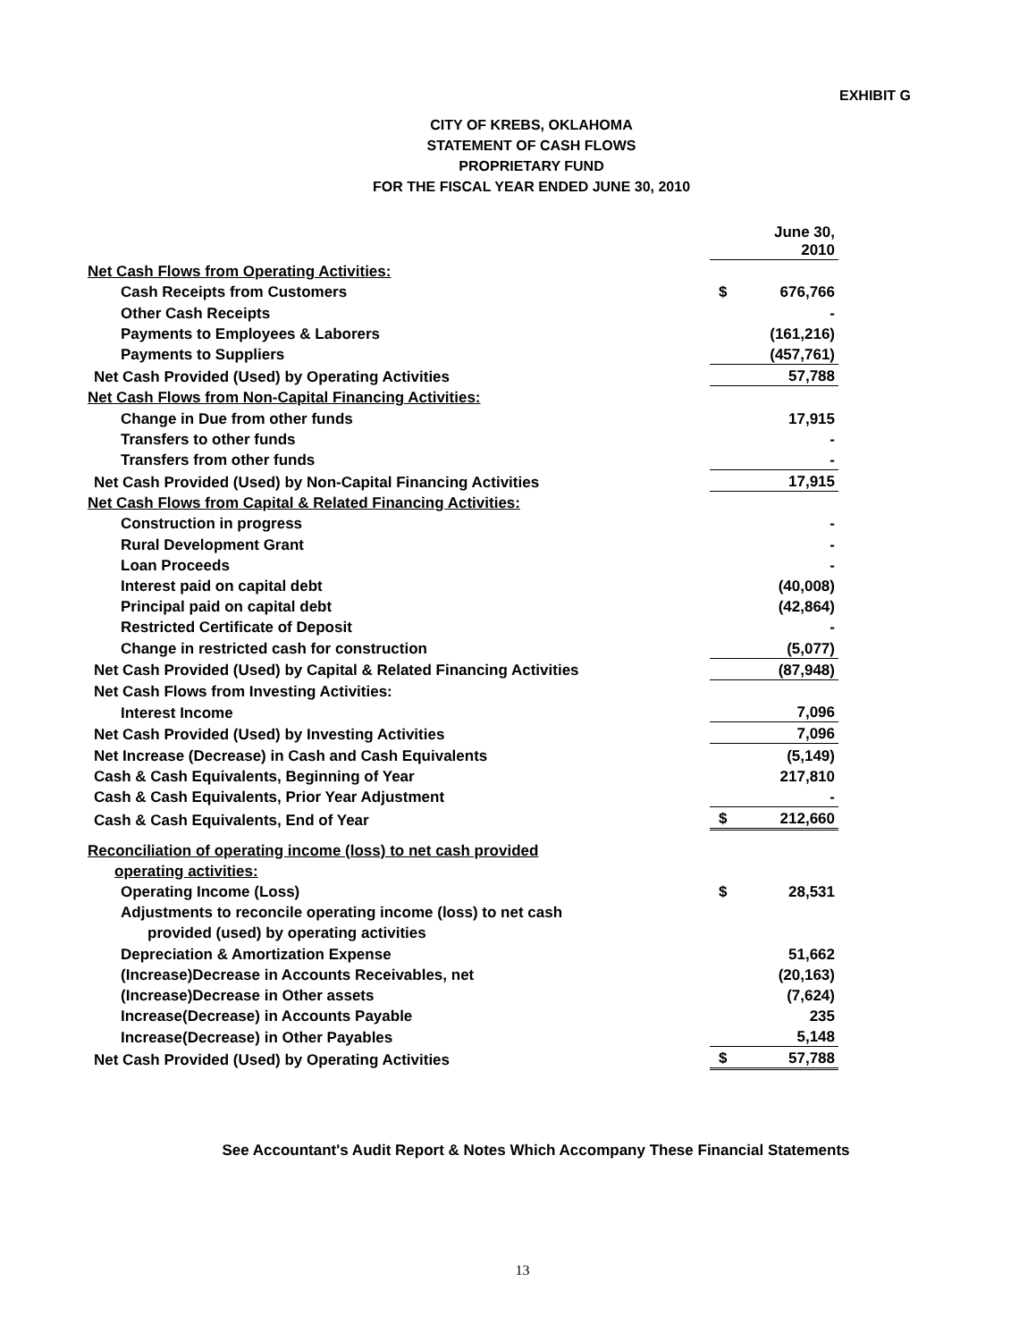EXHIBIT G
CITY OF KREBS, OKLAHOMA
STATEMENT OF CASH FLOWS
PROPRIETARY FUND
FOR THE FISCAL YEAR ENDED JUNE 30, 2010
| | | June 30, 2010 |
| Net Cash Flows from Operating Activities: | | |
| Cash Receipts from Customers | $ | 676,766 |
| Other Cash Receipts | | - |
| Payments to Employees & Laborers | | (161,216) |
| Payments to Suppliers | | (457,761) |
| Net Cash Provided (Used) by Operating Activities | | 57,788 |
| Net Cash Flows from Non-Capital Financing Activities: | | |
| Change in Due from other funds | | 17,915 |
| Transfers to other funds | | - |
| Transfers from other funds | | - |
| Net Cash Provided (Used) by Non-Capital Financing Activities | | 17,915 |
| Net Cash Flows from Capital & Related Financing Activities: | | |
| Construction in progress | | - |
| Rural Development Grant | | - |
| Loan Proceeds | | - |
| Interest paid on capital debt | | (40,008) |
| Principal paid on capital debt | | (42,864) |
| Restricted Certificate of Deposit | | - |
| Change in restricted cash for construction | | (5,077) |
| Net Cash Provided (Used) by Capital & Related Financing Activities | | (87,948) |
| Net Cash Flows from Investing Activities: | | |
| Interest Income | | 7,096 |
| Net Cash Provided (Used) by Investing Activities | | 7,096 |
| Net Increase (Decrease) in Cash and Cash Equivalents | | (5,149) |
| Cash & Cash Equivalents, Beginning of Year | | 217,810 |
| Cash & Cash Equivalents, Prior Year Adjustment | | - |
| Cash & Cash Equivalents, End of Year | $ | 212,660 |
| Reconciliation of operating income (loss) to net cash provided | | |
| operating activities: | | |
| Operating Income (Loss) | $ | 28,531 |
| Adjustments to reconcile operating income (loss) to net cash | | |
| provided (used) by operating activities | | |
| Depreciation & Amortization Expense | | 51,662 |
| (Increase)Decrease in Accounts Receivables, net | | (20,163) |
| (Increase)Decrease in Other assets | | (7,624) |
| Increase(Decrease) in Accounts Payable | | 235 |
| Increase(Decrease) in Other Payables | | 5,148 |
| Net Cash Provided (Used) by Operating Activities | $ | 57,788 |
See Accountant's Audit Report & Notes Which Accompany These Financial Statements
13